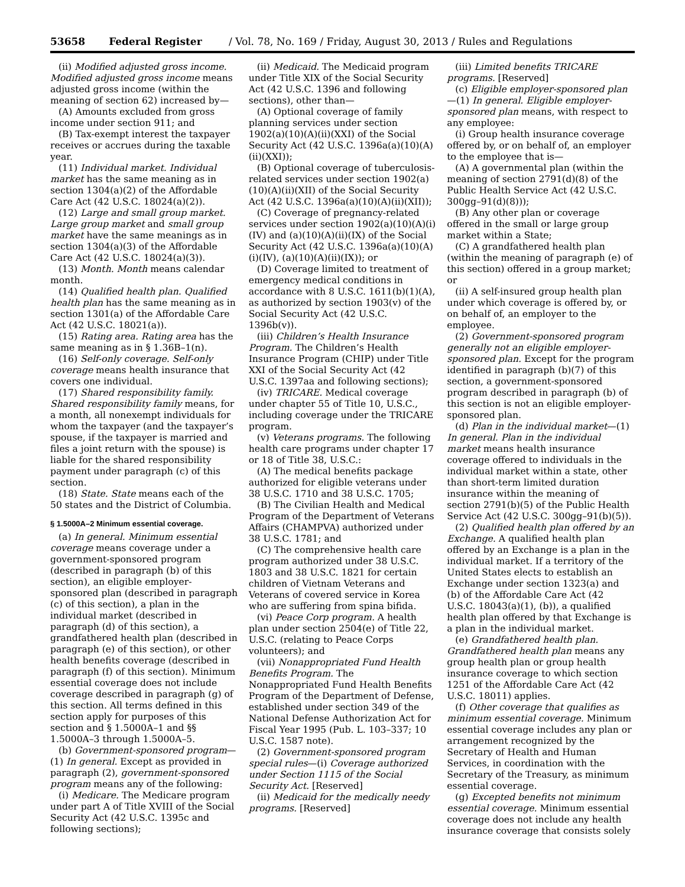53658 Federal Register / Vol. 78, No. 169 / Friday, August 30, 2013 / Rules and Regulations
(ii) Modified adjusted gross income. Modified adjusted gross income means adjusted gross income (within the meaning of section 62) increased by—
(A) Amounts excluded from gross income under section 911; and
(B) Tax-exempt interest the taxpayer receives or accrues during the taxable year.
(11) Individual market. Individual market has the same meaning as in section 1304(a)(2) of the Affordable Care Act (42 U.S.C. 18024(a)(2)).
(12) Large and small group market. Large group market and small group market have the same meanings as in section 1304(a)(3) of the Affordable Care Act (42 U.S.C. 18024(a)(3)).
(13) Month. Month means calendar month.
(14) Qualified health plan. Qualified health plan has the same meaning as in section 1301(a) of the Affordable Care Act (42 U.S.C. 18021(a)).
(15) Rating area. Rating area has the same meaning as in § 1.36B–1(n).
(16) Self-only coverage. Self-only coverage means health insurance that covers one individual.
(17) Shared responsibility family. Shared responsibility family means, for a month, all nonexempt individuals for whom the taxpayer (and the taxpayer’s spouse, if the taxpayer is married and files a joint return with the spouse) is liable for the shared responsibility payment under paragraph (c) of this section.
(18) State. State means each of the 50 states and the District of Columbia.
§ 1.5000A–2 Minimum essential coverage.
(a) In general. Minimum essential coverage means coverage under a government-sponsored program (described in paragraph (b) of this section), an eligible employer-sponsored plan (described in paragraph (c) of this section), a plan in the individual market (described in paragraph (d) of this section), a grandfathered health plan (described in paragraph (e) of this section), or other health benefits coverage (described in paragraph (f) of this section). Minimum essential coverage does not include coverage described in paragraph (g) of this section. All terms defined in this section apply for purposes of this section and § 1.5000A–1 and §§ 1.5000A–3 through 1.5000A–5.
(b) Government-sponsored program—(1) In general. Except as provided in paragraph (2), government-sponsored program means any of the following:
(i) Medicare. The Medicare program under part A of Title XVIII of the Social Security Act (42 U.S.C. 1395c and following sections);
(ii) Medicaid. The Medicaid program under Title XIX of the Social Security Act (42 U.S.C. 1396 and following sections), other than—
(A) Optional coverage of family planning services under section 1902(a)(10)(A)(ii)(XXI) of the Social Security Act (42 U.S.C. 1396a(a)(10)(A)(ii)(XXI));
(B) Optional coverage of tuberculosis-related services under section 1902(a)(10)(A)(ii)(XII) of the Social Security Act (42 U.S.C. 1396a(a)(10)(A)(ii)(XII));
(C) Coverage of pregnancy-related services under section 1902(a)(10)(A)(i)(IV) and (a)(10)(A)(ii)(IX) of the Social Security Act (42 U.S.C. 1396a(a)(10)(A)(i)(IV), (a)(10)(A)(ii)(IX)); or
(D) Coverage limited to treatment of emergency medical conditions in accordance with 8 U.S.C. 1611(b)(1)(A), as authorized by section 1903(v) of the Social Security Act (42 U.S.C. 1396b(v)).
(iii) Children’s Health Insurance Program. The Children’s Health Insurance Program (CHIP) under Title XXI of the Social Security Act (42 U.S.C. 1397aa and following sections);
(iv) TRICARE. Medical coverage under chapter 55 of Title 10, U.S.C., including coverage under the TRICARE program.
(v) Veterans programs. The following health care programs under chapter 17 or 18 of Title 38, U.S.C.:
(A) The medical benefits package authorized for eligible veterans under 38 U.S.C. 1710 and 38 U.S.C. 1705;
(B) The Civilian Health and Medical Program of the Department of Veterans Affairs (CHAMPVA) authorized under 38 U.S.C. 1781; and
(C) The comprehensive health care program authorized under 38 U.S.C. 1803 and 38 U.S.C. 1821 for certain children of Vietnam Veterans and Veterans of covered service in Korea who are suffering from spina bifida.
(vi) Peace Corp program. A health plan under section 2504(e) of Title 22, U.S.C. (relating to Peace Corps volunteers); and
(vii) Nonappropriated Fund Health Benefits Program. The Nonappropriated Fund Health Benefits Program of the Department of Defense, established under section 349 of the National Defense Authorization Act for Fiscal Year 1995 (Pub. L. 103–337; 10 U.S.C. 1587 note).
(2) Government-sponsored program special rules—(i) Coverage authorized under Section 1115 of the Social Security Act. [Reserved]
(ii) Medicaid for the medically needy programs. [Reserved]
(iii) Limited benefits TRICARE programs. [Reserved]
(c) Eligible employer-sponsored plan—(1) In general. Eligible employer-sponsored plan means, with respect to any employee:
(i) Group health insurance coverage offered by, or on behalf of, an employer to the employee that is—
(A) A governmental plan (within the meaning of section 2791(d)(8) of the Public Health Service Act (42 U.S.C. 300gg–91(d)(8)));
(B) Any other plan or coverage offered in the small or large group market within a State;
(C) A grandfathered health plan (within the meaning of paragraph (e) of this section) offered in a group market; or
(ii) A self-insured group health plan under which coverage is offered by, or on behalf of, an employer to the employee.
(2) Government-sponsored program generally not an eligible employer-sponsored plan. Except for the program identified in paragraph (b)(7) of this section, a government-sponsored program described in paragraph (b) of this section is not an eligible employer-sponsored plan.
(d) Plan in the individual market—(1) In general. Plan in the individual market means health insurance coverage offered to individuals in the individual market within a state, other than short-term limited duration insurance within the meaning of section 2791(b)(5) of the Public Health Service Act (42 U.S.C. 300gg–91(b)(5)).
(2) Qualified health plan offered by an Exchange. A qualified health plan offered by an Exchange is a plan in the individual market. If a territory of the United States elects to establish an Exchange under section 1323(a) and (b) of the Affordable Care Act (42 U.S.C. 18043(a)(1), (b)), a qualified health plan offered by that Exchange is a plan in the individual market.
(e) Grandfathered health plan. Grandfathered health plan means any group health plan or group health insurance coverage to which section 1251 of the Affordable Care Act (42 U.S.C. 18011) applies.
(f) Other coverage that qualifies as minimum essential coverage. Minimum essential coverage includes any plan or arrangement recognized by the Secretary of Health and Human Services, in coordination with the Secretary of the Treasury, as minimum essential coverage.
(g) Excepted benefits not minimum essential coverage. Minimum essential coverage does not include any health insurance coverage that consists solely